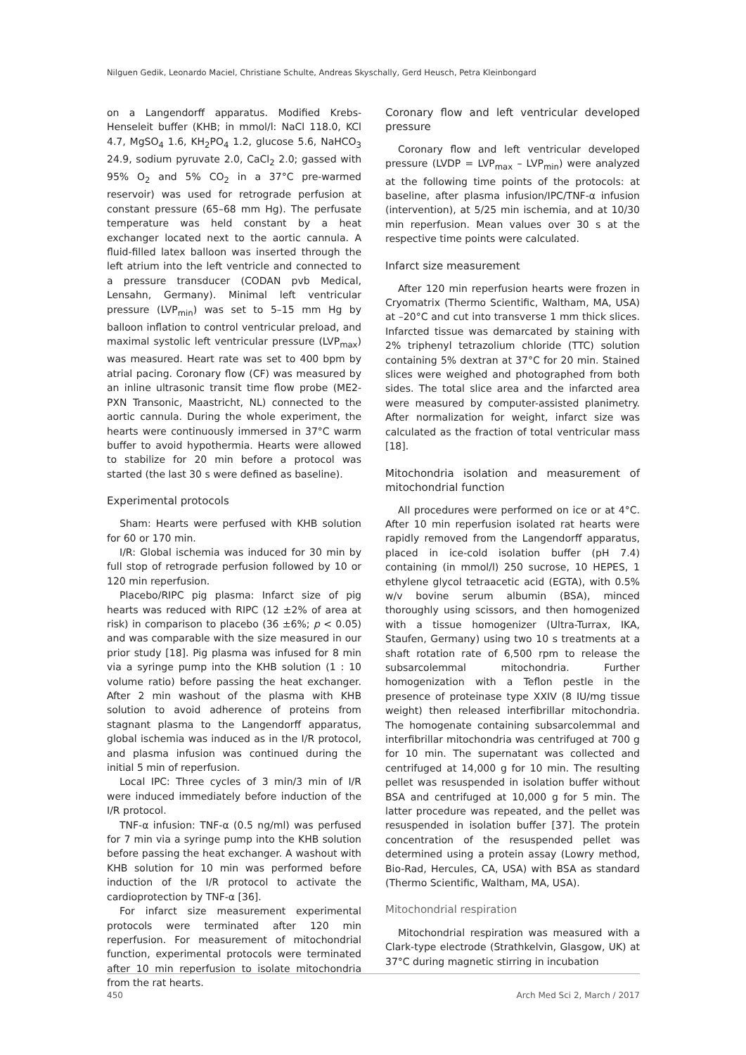Nilguen Gedik, Leonardo Maciel, Christiane Schulte, Andreas Skyschally, Gerd Heusch, Petra Kleinbongard
on a Langendorff apparatus. Modified Krebs-Henseleit buffer (KHB; in mmol/l: NaCl 118.0, KCl 4.7, MgSO<sub>4</sub> 1.6, KH<sub>2</sub>PO<sub>4</sub> 1.2, glucose 5.6, NaHCO<sub>3</sub> 24.9, sodium pyruvate 2.0, CaCl<sub>2</sub> 2.0; gassed with 95% O<sub>2</sub> and 5% CO<sub>2</sub> in a 37°C pre-warmed reservoir) was used for retrograde perfusion at constant pressure (65–68 mm Hg). The perfusate temperature was held constant by a heat exchanger located next to the aortic cannula. A fluid-filled latex balloon was inserted through the left atrium into the left ventricle and connected to a pressure transducer (CODAN pvb Medical, Lensahn, Germany). Minimal left ventricular pressure (LVP<sub>min</sub>) was set to 5–15 mm Hg by balloon inflation to control ventricular preload, and maximal systolic left ventricular pressure (LVP<sub>max</sub>) was measured. Heart rate was set to 400 bpm by atrial pacing. Coronary flow (CF) was measured by an inline ultrasonic transit time flow probe (ME2-PXN Transonic, Maastricht, NL) connected to the aortic cannula. During the whole experiment, the hearts were continuously immersed in 37°C warm buffer to avoid hypothermia. Hearts were allowed to stabilize for 20 min before a protocol was started (the last 30 s were defined as baseline).
Experimental protocols
Sham: Hearts were perfused with KHB solution for 60 or 170 min.
I/R: Global ischemia was induced for 30 min by full stop of retrograde perfusion followed by 10 or 120 min reperfusion.
Placebo/RIPC pig plasma: Infarct size of pig hearts was reduced with RIPC (12 ±2% of area at risk) in comparison to placebo (36 ±6%; p < 0.05) and was comparable with the size measured in our prior study [18]. Pig plasma was infused for 8 min via a syringe pump into the KHB solution (1 : 10 volume ratio) before passing the heat exchanger. After 2 min washout of the plasma with KHB solution to avoid adherence of proteins from stagnant plasma to the Langendorff apparatus, global ischemia was induced as in the I/R protocol, and plasma infusion was continued during the initial 5 min of reperfusion.
Local IPC: Three cycles of 3 min/3 min of I/R were induced immediately before induction of the I/R protocol.
TNF-α infusion: TNF-α (0.5 ng/ml) was perfused for 7 min via a syringe pump into the KHB solution before passing the heat exchanger. A washout with KHB solution for 10 min was performed before induction of the I/R protocol to activate the cardioprotection by TNF-α [36].
For infarct size measurement experimental protocols were terminated after 120 min reperfusion. For measurement of mitochondrial function, experimental protocols were terminated after 10 min reperfusion to isolate mitochondria from the rat hearts.
Coronary flow and left ventricular developed pressure
Coronary flow and left ventricular developed pressure (LVDP = LVP<sub>max</sub> – LVP<sub>min</sub>) were analyzed at the following time points of the protocols: at baseline, after plasma infusion/IPC/TNF-α infusion (intervention), at 5/25 min ischemia, and at 10/30 min reperfusion. Mean values over 30 s at the respective time points were calculated.
Infarct size measurement
After 120 min reperfusion hearts were frozen in Cryomatrix (Thermo Scientific, Waltham, MA, USA) at –20°C and cut into transverse 1 mm thick slices. Infarcted tissue was demarcated by staining with 2% triphenyl tetrazolium chloride (TTC) solution containing 5% dextran at 37°C for 20 min. Stained slices were weighed and photographed from both sides. The total slice area and the infarcted area were measured by computer-assisted planimetry. After normalization for weight, infarct size was calculated as the fraction of total ventricular mass [18].
Mitochondria isolation and measurement of mitochondrial function
All procedures were performed on ice or at 4°C. After 10 min reperfusion isolated rat hearts were rapidly removed from the Langendorff apparatus, placed in ice-cold isolation buffer (pH 7.4) containing (in mmol/l) 250 sucrose, 10 HEPES, 1 ethylene glycol tetraacetic acid (EGTA), with 0.5% w/v bovine serum albumin (BSA), minced thoroughly using scissors, and then homogenized with a tissue homogenizer (Ultra-Turrax, IKA, Staufen, Germany) using two 10 s treatments at a shaft rotation rate of 6,500 rpm to release the subsarcolemmal mitochondria. Further homogenization with a Teflon pestle in the presence of proteinase type XXIV (8 IU/mg tissue weight) then released interfibrillar mitochondria. The homogenate containing subsarcolemmal and interfibrillar mitochondria was centrifuged at 700 g for 10 min. The supernatant was collected and centrifuged at 14,000 g for 10 min. The resulting pellet was resuspended in isolation buffer without BSA and centrifuged at 10,000 g for 5 min. The latter procedure was repeated, and the pellet was resuspended in isolation buffer [37]. The protein concentration of the resuspended pellet was determined using a protein assay (Lowry method, Bio-Rad, Hercules, CA, USA) with BSA as standard (Thermo Scientific, Waltham, MA, USA).
Mitochondrial respiration
Mitochondrial respiration was measured with a Clark-type electrode (Strathkelvin, Glasgow, UK) at 37°C during magnetic stirring in incubation
450 Arch Med Sci 2, March / 2017